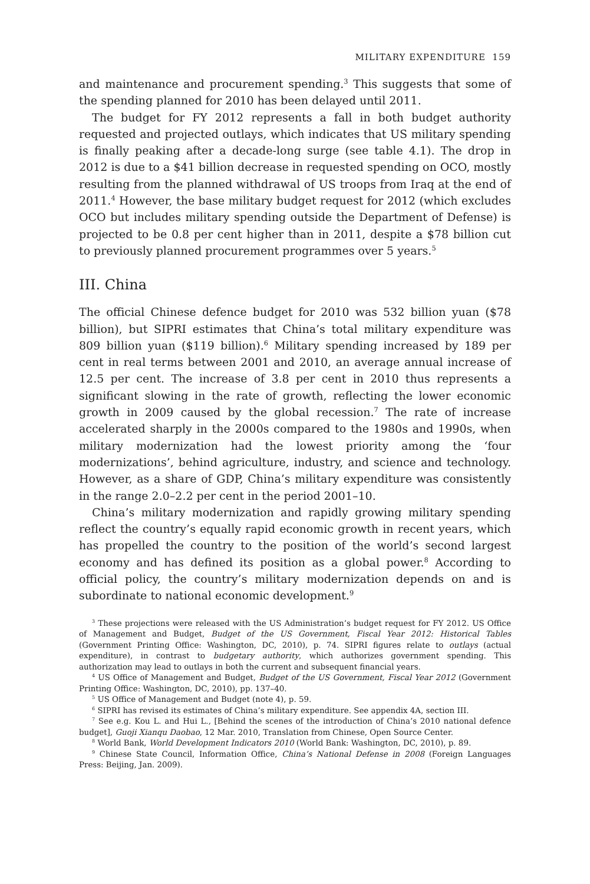MILITARY EXPENDITURE 159
and maintenance and procurement spending.<sup>3</sup> This suggests that some of the spending planned for 2010 has been delayed until 2011.
The budget for FY 2012 represents a fall in both budget authority requested and projected outlays, which indicates that US military spending is finally peaking after a decade-long surge (see table 4.1). The drop in 2012 is due to a $41 billion decrease in requested spending on OCO, mostly resulting from the planned withdrawal of US troops from Iraq at the end of 2011.<sup>4</sup> However, the base military budget request for 2012 (which excludes OCO but includes military spending outside the Department of Defense) is projected to be 0.8 per cent higher than in 2011, despite a $78 billion cut to previously planned procurement programmes over 5 years.<sup>5</sup>
III. China
The official Chinese defence budget for 2010 was 532 billion yuan ($78 billion), but SIPRI estimates that China’s total military expenditure was 809 billion yuan ($119 billion).<sup>6</sup> Military spending increased by 189 per cent in real terms between 2001 and 2010, an average annual increase of 12.5 per cent. The increase of 3.8 per cent in 2010 thus represents a significant slowing in the rate of growth, reflecting the lower economic growth in 2009 caused by the global recession.<sup>7</sup> The rate of increase accelerated sharply in the 2000s compared to the 1980s and 1990s, when military modernization had the lowest priority among the ‘four modernizations’, behind agriculture, industry, and science and technology. However, as a share of GDP, China’s military expenditure was consistently in the range 2.0–2.2 per cent in the period 2001–10.
China’s military modernization and rapidly growing military spending reflect the country’s equally rapid economic growth in recent years, which has propelled the country to the position of the world’s second largest economy and has defined its position as a global power.<sup>8</sup> According to official policy, the country’s military modernization depends on and is subordinate to national economic development.<sup>9</sup>
<sup>3</sup> These projections were released with the US Administration’s budget request for FY 2012. US Office of Management and Budget, Budget of the US Government, Fiscal Year 2012: Historical Tables (Government Printing Office: Washington, DC, 2010), p. 74. SIPRI figures relate to outlays (actual expenditure), in contrast to budgetary authority, which authorizes government spending. This authorization may lead to outlays in both the current and subsequent financial years.
<sup>4</sup> US Office of Management and Budget, Budget of the US Government, Fiscal Year 2012 (Government Printing Office: Washington, DC, 2010), pp. 137–40.
<sup>5</sup> US Office of Management and Budget (note 4), p. 59.
<sup>6</sup> SIPRI has revised its estimates of China’s military expenditure. See appendix 4A, section III.
<sup>7</sup> See e.g. Kou L. and Hui L., [Behind the scenes of the introduction of China’s 2010 national defence budget], Guoji Xianqu Daobao, 12 Mar. 2010, Translation from Chinese, Open Source Center.
<sup>8</sup> World Bank, World Development Indicators 2010 (World Bank: Washington, DC, 2010), p. 89.
<sup>9</sup> Chinese State Council, Information Office, China’s National Defense in 2008 (Foreign Languages Press: Beijing, Jan. 2009).